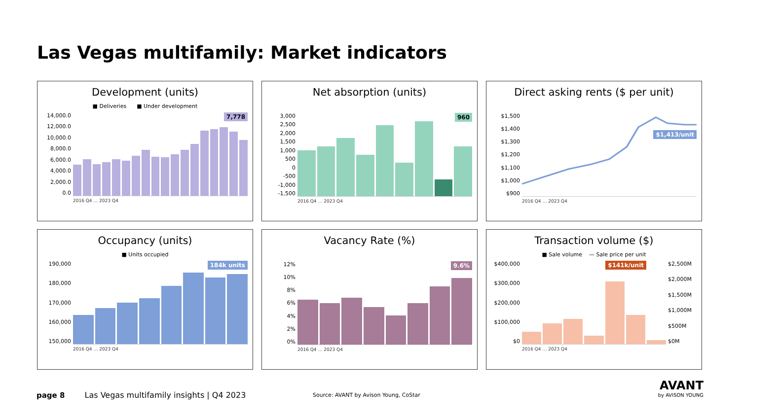Las Vegas multifamily: Market indicators
Development (units)
■ Deliveries ■ Under development
14,000.0
12,000.0
10,000.0
8,000.0
6,000.0
4,000.0
2,000.0
0.0
7,778
2016 Q4 … 2023 Q4
Net absorption (units)
3,000
2,500
2,000
1,500
1,000
500
0
-500
-1,000
-1,500
960
2016 Q4 … 2023 Q4
Direct asking rents ($ per unit)
$1,500
$1,400
$1,300
$1,200
$1,100
$1,000
$900
$1,413/unit
2016 Q4 … 2023 Q4
Occupancy (units)
■ Units occupied
190,000
180,000
170,000
160,000
150,000
184k units
2016 Q4 … 2023 Q4
Vacancy Rate (%)
12%
10%
8%
6%
4%
2%
0%
9.6%
2016 Q4 … 2023 Q4
Transaction volume ($)
■ Sale volume — Sale price per unit
$400,000
$300,000
$200,000
$100,000
$0
$141k/unit $2,500M
$2,000M
$1,500M
$1,000M
$500M
$0M
2016 Q4 … 2023 Q4
page 8 Las Vegas multifamily insights | Q4 2023 Source: AVANT by Avison Young, CoStar
AVANT
by AVISON YOUNG